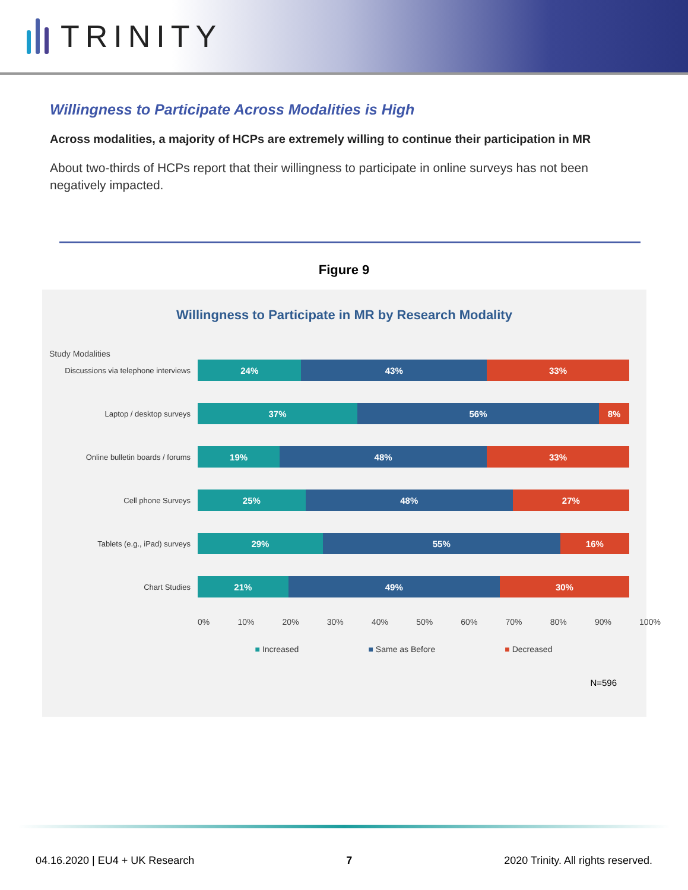TRINITY
Willingness to Participate Across Modalities is High
Across modalities, a majority of HCPs are extremely willing to continue their participation in MR
About two-thirds of HCPs report that their willingness to participate in online surveys has not been negatively impacted.
Figure 9
Willingness to Participate in MR by Research Modality
Study Modalities
Discussions via telephone interviews
24% 43% 33%
Laptop / desktop surveys
37% 56% 8%
Online bulletin boards / forums
19% 48% 33%
Cell phone Surveys
25% 48% 27%
Tablets (e.g., iPad) surveys
29% 55% 16%
Chart Studies
21% 49% 30%
0% 10% 20% 30% 40% 50% 60% 70% 80% 90% 100%
■ Increased ■ Same as Before ■ Decreased
N=596
04.16.2020 | EU4 + UK Research 7 2020 Trinity. All rights reserved.